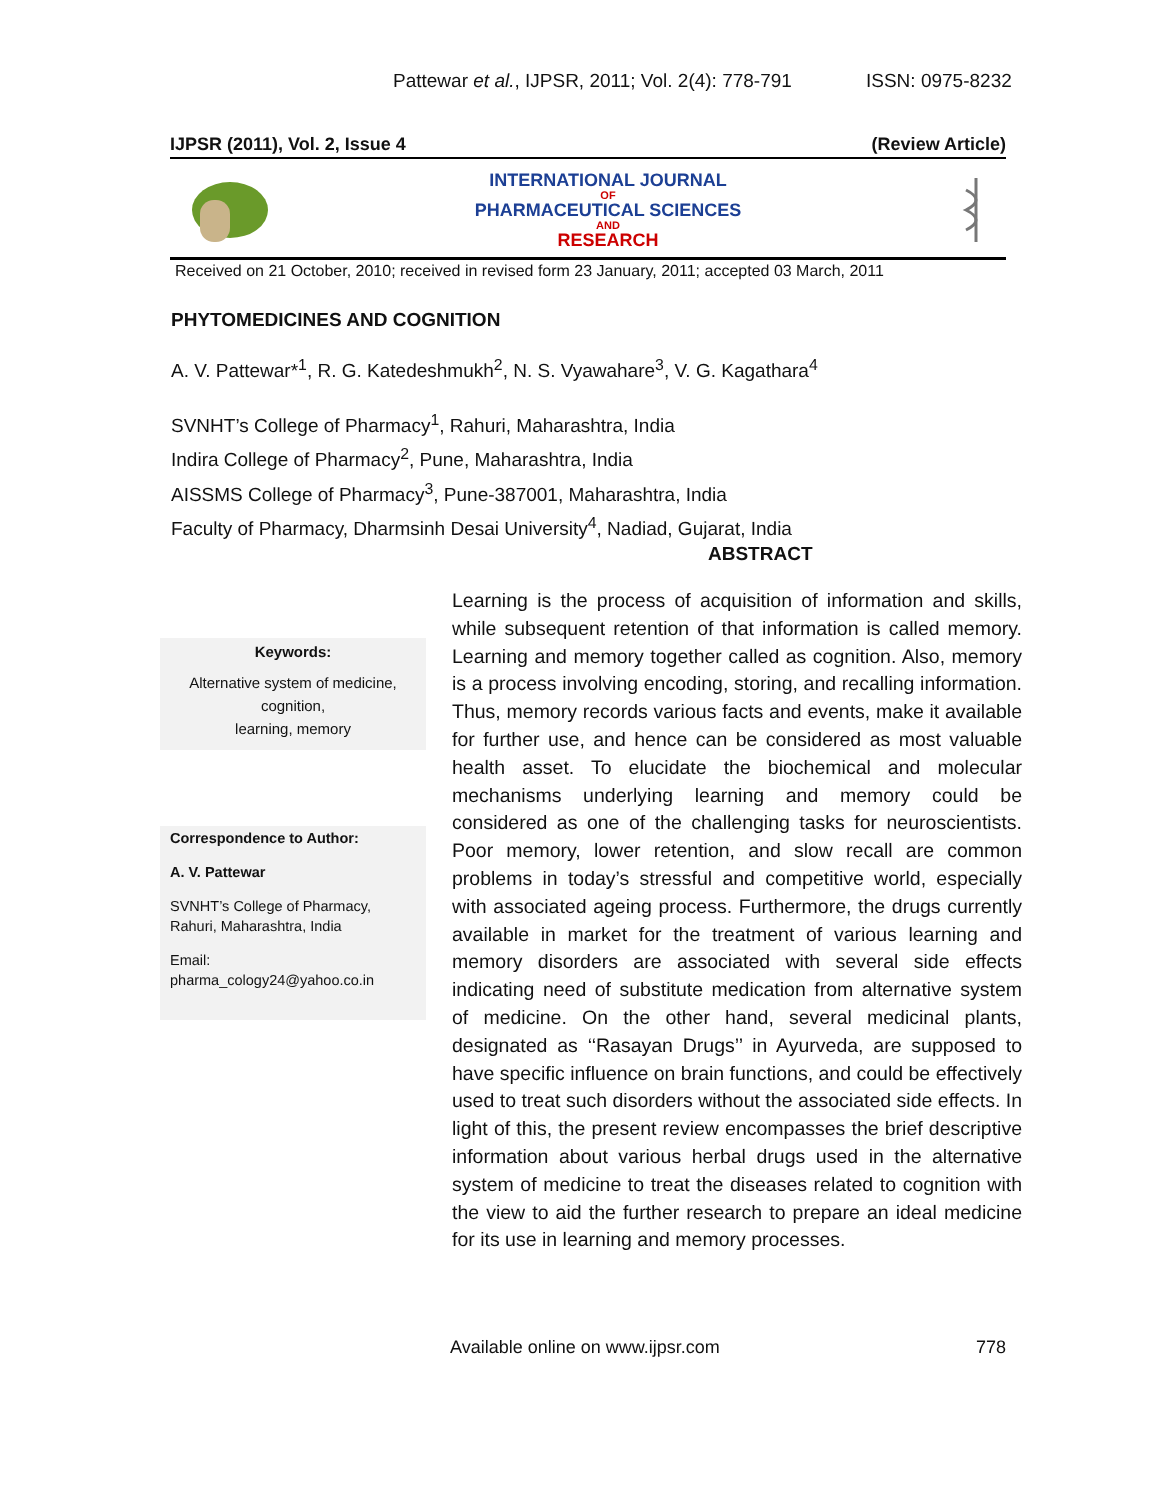Pattewar et al., IJPSR, 2011; Vol. 2(4): 778-791 ISSN: 0975-8232
IJPSR (2011), Vol. 2, Issue 4 (Review Article)
INTERNATIONAL JOURNAL
OF
PHARMACEUTICAL SCIENCES
AND
RESEARCH
Received on 21 October, 2010; received in revised form 23 January, 2011; accepted 03 March, 2011
PHYTOMEDICINES AND COGNITION
A. V. Pattewar*<sup>1</sup>, R. G. Katedeshmukh<sup>2</sup>, N. S. Vyawahare<sup>3</sup>, V. G. Kagathara<sup>4</sup>
SVNHT’s College of Pharmacy<sup>1</sup>, Rahuri, Maharashtra, India
Indira College of Pharmacy<sup>2</sup>, Pune, Maharashtra, India
AISSMS College of Pharmacy<sup>3</sup>, Pune-387001, Maharashtra, India
Faculty of Pharmacy, Dharmsinh Desai University<sup>4</sup>, Nadiad, Gujarat, India
ABSTRACT
Keywords:
Alternative system of medicine,
cognition,
learning, memory
Correspondence to Author:
A. V. Pattewar
SVNHT’s College of Pharmacy,
Rahuri, Maharashtra, India
Email:
pharma_cology24@yahoo.co.in
Learning is the process of acquisition of information and skills, while subsequent retention of that information is called memory. Learning and memory together called as cognition. Also, memory is a process involving encoding, storing, and recalling information. Thus, memory records various facts and events, make it available for further use, and hence can be considered as most valuable health asset. To elucidate the biochemical and molecular mechanisms underlying learning and memory could be considered as one of the challenging tasks for neuroscientists. Poor memory, lower retention, and slow recall are common problems in today’s stressful and competitive world, especially with associated ageing process. Furthermore, the drugs currently available in market for the treatment of various learning and memory disorders are associated with several side effects indicating need of substitute medication from alternative system of medicine. On the other hand, several medicinal plants, designated as ‘‘Rasayan Drugs’’ in Ayurveda, are supposed to have specific influence on brain functions, and could be effectively used to treat such disorders without the associated side effects. In light of this, the present review encompasses the brief descriptive information about various herbal drugs used in the alternative system of medicine to treat the diseases related to cognition with the view to aid the further research to prepare an ideal medicine for its use in learning and memory processes.
Available online on www.ijpsr.com 778